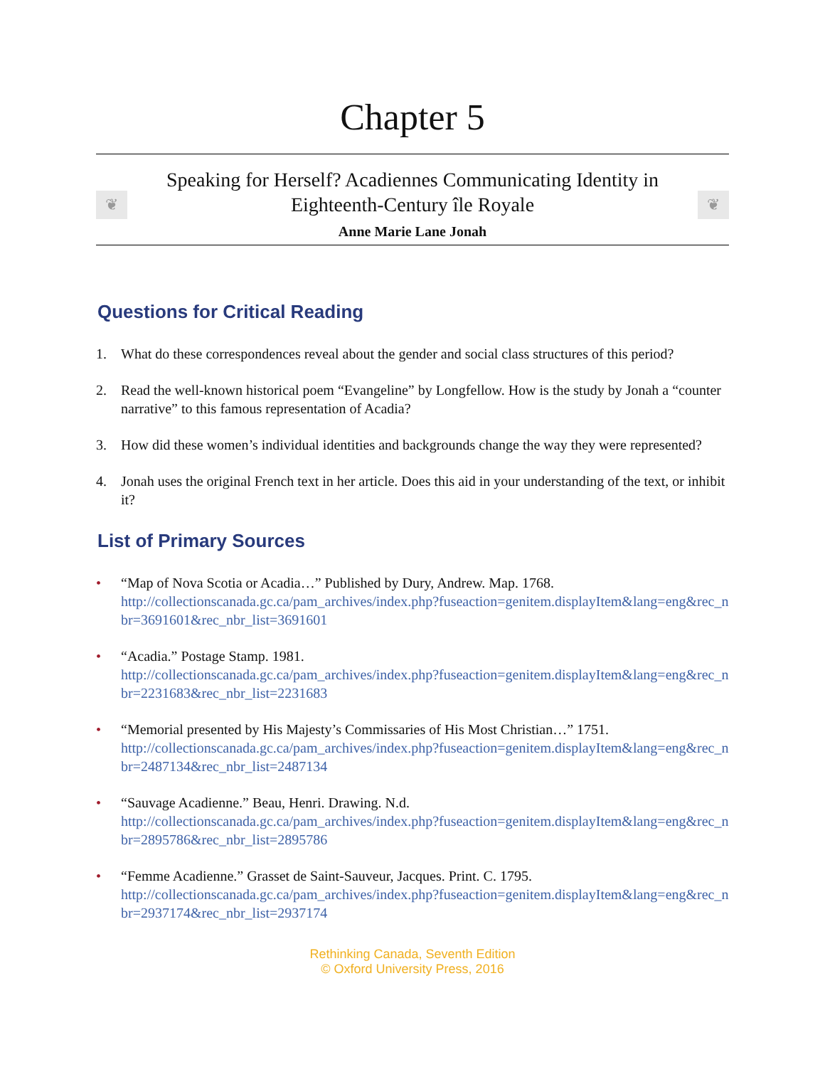Chapter 5
❦
Speaking for Herself? Acadiennes Communicating Identity in Eighteenth-Century île Royale
Anne Marie Lane Jonah
❦
Questions for Critical Reading
1. What do these correspondences reveal about the gender and social class structures of this period?
2. Read the well-known historical poem “Evangeline” by Longfellow. How is the study by Jonah a “counter narrative” to this famous representation of Acadia?
3. How did these women’s individual identities and backgrounds change the way they were represented?
4. Jonah uses the original French text in her article. Does this aid in your understanding of the text, or inhibit it?
List of Primary Sources
• “Map of Nova Scotia or Acadia…” Published by Dury, Andrew. Map. 1768.
http://collectionscanada.gc.ca/pam_archives/index.php?fuseaction=genitem.displayItem&lang=eng&rec_nbr=3691601&rec_nbr_list=3691601
• “Acadia.” Postage Stamp. 1981.
http://collectionscanada.gc.ca/pam_archives/index.php?fuseaction=genitem.displayItem&lang=eng&rec_nbr=2231683&rec_nbr_list=2231683
• “Memorial presented by His Majesty’s Commissaries of His Most Christian…” 1751.
http://collectionscanada.gc.ca/pam_archives/index.php?fuseaction=genitem.displayItem&lang=eng&rec_nbr=2487134&rec_nbr_list=2487134
• “Sauvage Acadienne.” Beau, Henri. Drawing. N.d.
http://collectionscanada.gc.ca/pam_archives/index.php?fuseaction=genitem.displayItem&lang=eng&rec_nbr=2895786&rec_nbr_list=2895786
• “Femme Acadienne.” Grasset de Saint-Sauveur, Jacques. Print. C. 1795.
http://collectionscanada.gc.ca/pam_archives/index.php?fuseaction=genitem.displayItem&lang=eng&rec_nbr=2937174&rec_nbr_list=2937174
Rethinking Canada, Seventh Edition
© Oxford University Press, 2016